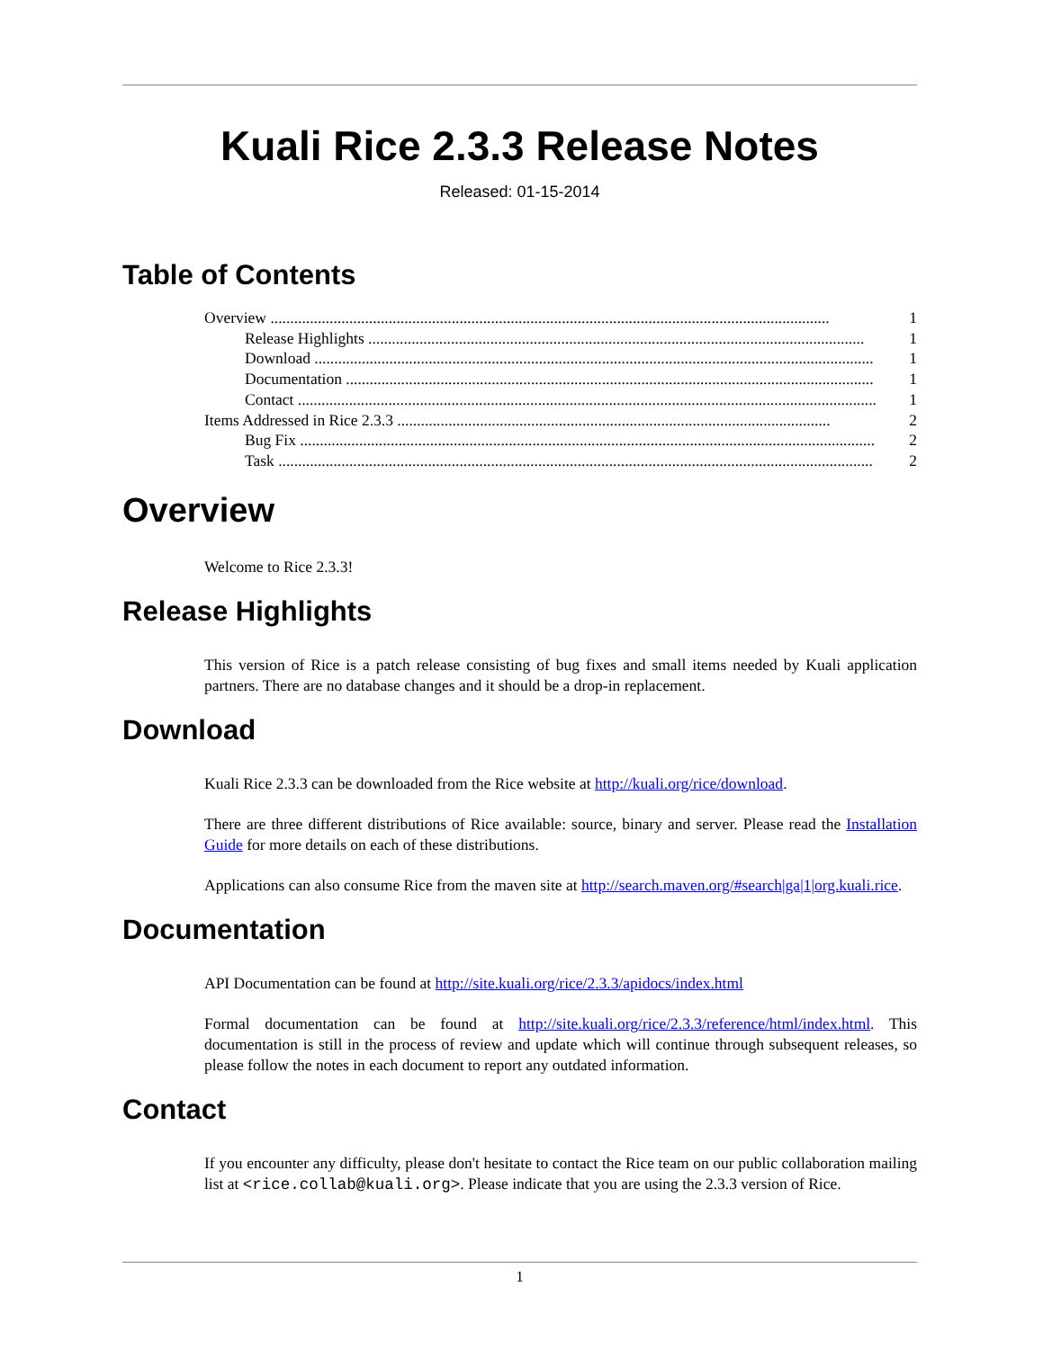Kuali Rice 2.3.3 Release Notes
Released: 01-15-2014
Table of Contents
Overview .............................................................................................................................................. 1
Release Highlights .............................................................................................................................. 1
Download .............................................................................................................................................. 1
Documentation ...................................................................................................................................... 1
Contact ................................................................................................................................................... 1
Items Addressed in Rice 2.3.3 .............................................................................................................. 2
Bug Fix .................................................................................................................................................. 2
Task ....................................................................................................................................................... 2
Overview
Welcome to Rice 2.3.3!
Release Highlights
This version of Rice is a patch release consisting of bug fixes and small items needed by Kuali application partners. There are no database changes and it should be a drop-in replacement.
Download
Kuali Rice 2.3.3 can be downloaded from the Rice website at http://kuali.org/rice/download.
There are three different distributions of Rice available: source, binary and server. Please read the Installation Guide for more details on each of these distributions.
Applications can also consume Rice from the maven site at http://search.maven.org/#search|ga|1|org.kuali.rice.
Documentation
API Documentation can be found at http://site.kuali.org/rice/2.3.3/apidocs/index.html
Formal documentation can be found at http://site.kuali.org/rice/2.3.3/reference/html/index.html. This documentation is still in the process of review and update which will continue through subsequent releases, so please follow the notes in each document to report any outdated information.
Contact
If you encounter any difficulty, please don't hesitate to contact the Rice team on our public collaboration mailing list at <rice.collab@kuali.org>. Please indicate that you are using the 2.3.3 version of Rice.
1